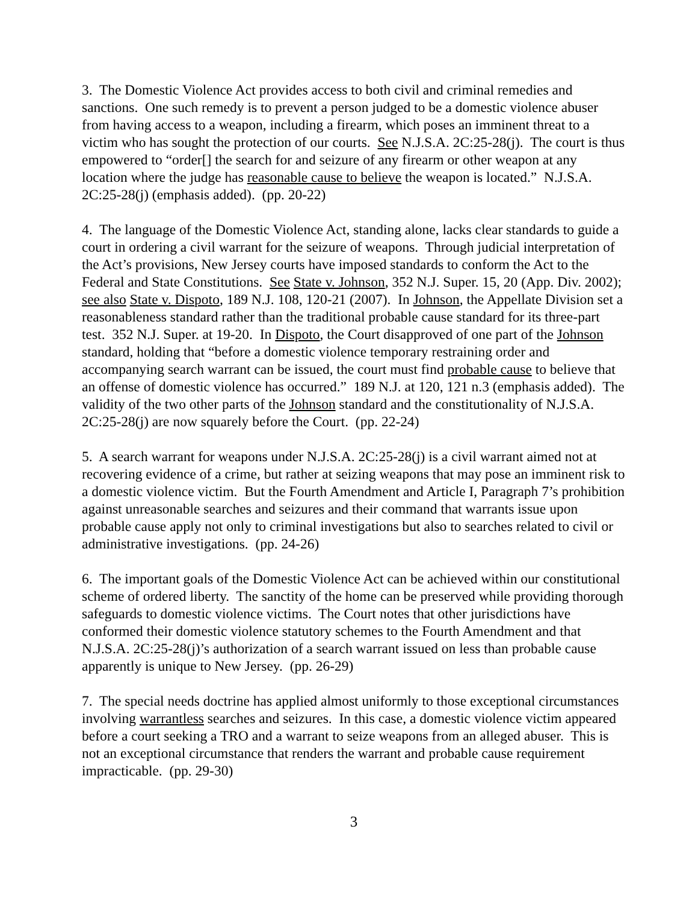3. The Domestic Violence Act provides access to both civil and criminal remedies and sanctions. One such remedy is to prevent a person judged to be a domestic violence abuser from having access to a weapon, including a firearm, which poses an imminent threat to a victim who has sought the protection of our courts. See N.J.S.A. 2C:25-28(j). The court is thus empowered to “order[] the search for and seizure of any firearm or other weapon at any location where the judge has reasonable cause to believe the weapon is located.” N.J.S.A. 2C:25-28(j) (emphasis added). (pp. 20-22)
4. The language of the Domestic Violence Act, standing alone, lacks clear standards to guide a court in ordering a civil warrant for the seizure of weapons. Through judicial interpretation of the Act’s provisions, New Jersey courts have imposed standards to conform the Act to the Federal and State Constitutions. See State v. Johnson, 352 N.J. Super. 15, 20 (App. Div. 2002); see also State v. Dispoto, 189 N.J. 108, 120-21 (2007). In Johnson, the Appellate Division set a reasonableness standard rather than the traditional probable cause standard for its three-part test. 352 N.J. Super. at 19-20. In Dispoto, the Court disapproved of one part of the Johnson standard, holding that “before a domestic violence temporary restraining order and accompanying search warrant can be issued, the court must find probable cause to believe that an offense of domestic violence has occurred.” 189 N.J. at 120, 121 n.3 (emphasis added). The validity of the two other parts of the Johnson standard and the constitutionality of N.J.S.A. 2C:25-28(j) are now squarely before the Court. (pp. 22-24)
5. A search warrant for weapons under N.J.S.A. 2C:25-28(j) is a civil warrant aimed not at recovering evidence of a crime, but rather at seizing weapons that may pose an imminent risk to a domestic violence victim. But the Fourth Amendment and Article I, Paragraph 7’s prohibition against unreasonable searches and seizures and their command that warrants issue upon probable cause apply not only to criminal investigations but also to searches related to civil or administrative investigations. (pp. 24-26)
6. The important goals of the Domestic Violence Act can be achieved within our constitutional scheme of ordered liberty. The sanctity of the home can be preserved while providing thorough safeguards to domestic violence victims. The Court notes that other jurisdictions have conformed their domestic violence statutory schemes to the Fourth Amendment and that N.J.S.A. 2C:25-28(j)’s authorization of a search warrant issued on less than probable cause apparently is unique to New Jersey. (pp. 26-29)
7. The special needs doctrine has applied almost uniformly to those exceptional circumstances involving warrantless searches and seizures. In this case, a domestic violence victim appeared before a court seeking a TRO and a warrant to seize weapons from an alleged abuser. This is not an exceptional circumstance that renders the warrant and probable cause requirement impracticable. (pp. 29-30)
3